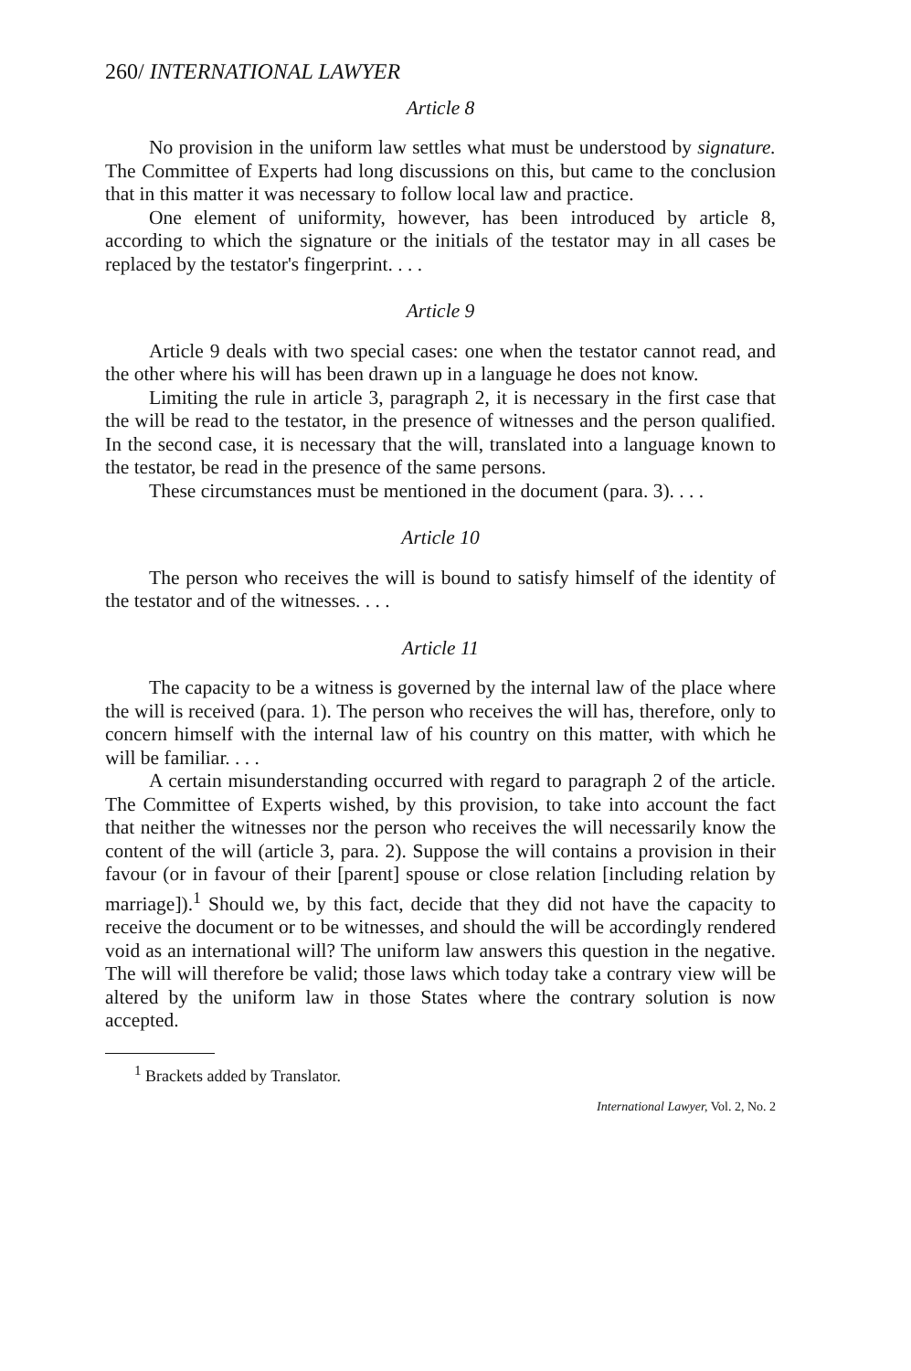260/ INTERNATIONAL LAWYER
Article 8
No provision in the uniform law settles what must be understood by signature. The Committee of Experts had long discussions on this, but came to the conclusion that in this matter it was necessary to follow local law and practice.
One element of uniformity, however, has been introduced by article 8, according to which the signature or the initials of the testator may in all cases be replaced by the testator's fingerprint. . . .
Article 9
Article 9 deals with two special cases: one when the testator cannot read, and the other where his will has been drawn up in a language he does not know.
Limiting the rule in article 3, paragraph 2, it is necessary in the first case that the will be read to the testator, in the presence of witnesses and the person qualified. In the second case, it is necessary that the will, translated into a language known to the testator, be read in the presence of the same persons.
These circumstances must be mentioned in the document (para. 3). . . .
Article 10
The person who receives the will is bound to satisfy himself of the identity of the testator and of the witnesses. . . .
Article 11
The capacity to be a witness is governed by the internal law of the place where the will is received (para. 1). The person who receives the will has, therefore, only to concern himself with the internal law of his country on this matter, with which he will be familiar. . . .
A certain misunderstanding occurred with regard to paragraph 2 of the article. The Committee of Experts wished, by this provision, to take into account the fact that neither the witnesses nor the person who receives the will necessarily know the content of the will (article 3, para. 2). Suppose the will contains a provision in their favour (or in favour of their [parent] spouse or close relation [including relation by marriage]).<sup>1</sup> Should we, by this fact, decide that they did not have the capacity to receive the document or to be witnesses, and should the will be accordingly rendered void as an international will? The uniform law answers this question in the negative. The will will therefore be valid; those laws which today take a contrary view will be altered by the uniform law in those States where the contrary solution is now accepted.
<sup>1</sup> Brackets added by Translator.
International Lawyer, Vol. 2, No. 2